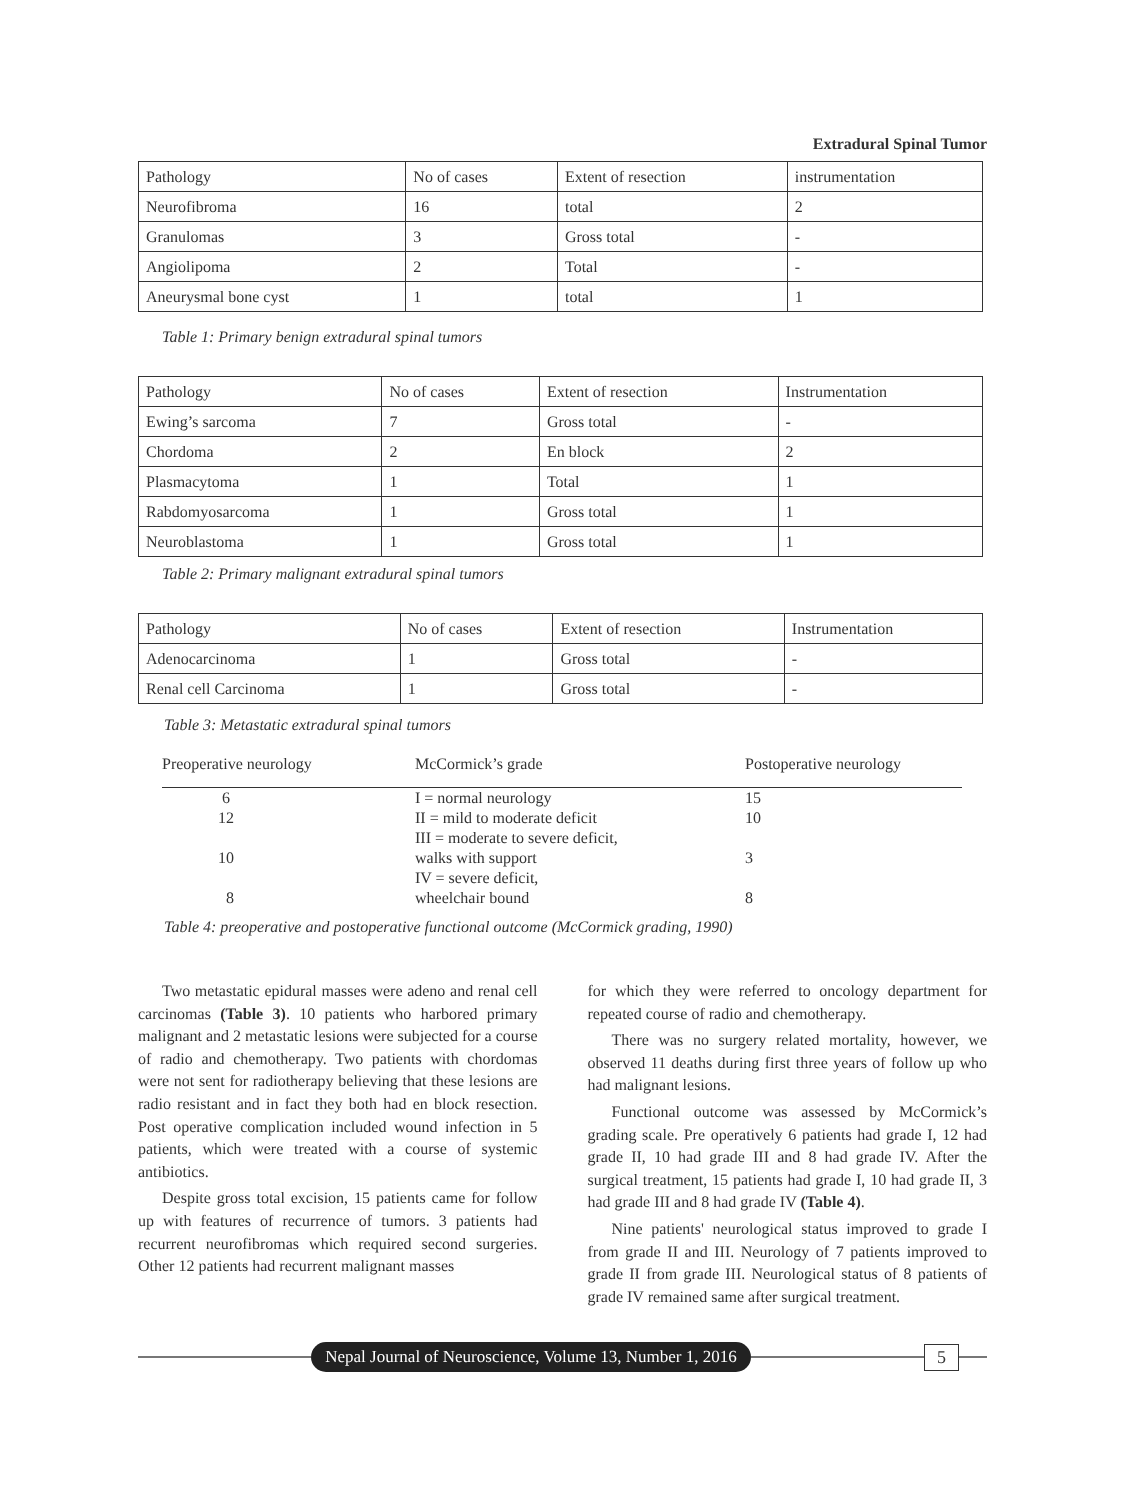Extradural Spinal Tumor
| Pathology | No of cases | Extent of resection | instrumentation |
| Neurofibroma | 16 | total | 2 |
| Granulomas | 3 | Gross total | - |
| Angiolipoma | 2 | Total | - |
| Aneurysmal bone cyst | 1 | total | 1 |
Table 1: Primary benign extradural spinal tumors
| Pathology | No of cases | Extent of resection | Instrumentation |
| Ewing’s sarcoma | 7 | Gross total | - |
| Chordoma | 2 | En block | 2 |
| Plasmacytoma | 1 | Total | 1 |
| Rabdomyosarcoma | 1 | Gross total | 1 |
| Neuroblastoma | 1 | Gross total | 1 |
Table 2: Primary malignant extradural spinal tumors
| Pathology | No of cases | Extent of resection | Instrumentation |
| Adenocarcinoma | 1 | Gross total | - |
| Renal cell Carcinoma | 1 | Gross total | - |
Table 3: Metastatic extradural spinal tumors
| Preoperative neurology | McCormick’s grade | Postoperative neurology |
| 6 | I = normal neurology | 15 |
| 12 | II = mild to moderate deficit | 10 |
| | III = moderate to severe deficit, | |
| 10 | walks with support | 3 |
| | IV = severe deficit, | |
| 8 | wheelchair bound | 8 |
Table 4: preoperative and postoperative functional outcome (McCormick grading, 1990)
Two metastatic epidural masses were adeno and renal cell carcinomas (Table 3). 10 patients who harbored primary malignant and 2 metastatic lesions were subjected for a course of radio and chemotherapy. Two patients with chordomas were not sent for radiotherapy believing that these lesions are radio resistant and in fact they both had en block resection. Post operative complication included wound infection in 5 patients, which were treated with a course of systemic antibiotics.
Despite gross total excision, 15 patients came for follow up with features of recurrence of tumors. 3 patients had recurrent neurofibromas which required second surgeries. Other 12 patients had recurrent malignant masses
for which they were referred to oncology department for repeated course of radio and chemotherapy.
There was no surgery related mortality, however, we observed 11 deaths during first three years of follow up who had malignant lesions.
Functional outcome was assessed by McCormick’s grading scale. Pre operatively 6 patients had grade I, 12 had grade II, 10 had grade III and 8 had grade IV. After the surgical treatment, 15 patients had grade I, 10 had grade II, 3 had grade III and 8 had grade IV (Table 4).
Nine patients' neurological status improved to grade I from grade II and III. Neurology of 7 patients improved to grade II from grade III. Neurological status of 8 patients of grade IV remained same after surgical treatment.
Nepal Journal of Neuroscience, Volume 13, Number 1, 2016
5